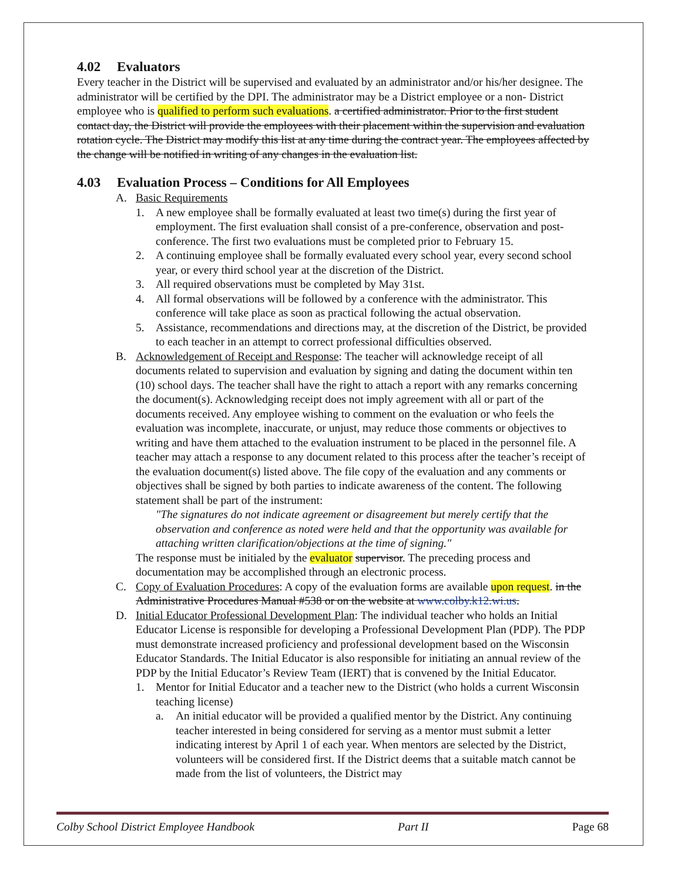4.02 Evaluators
Every teacher in the District will be supervised and evaluated by an administrator and/or his/her designee. The administrator will be certified by the DPI. The administrator may be a District employee or a non- District employee who is qualified to perform such evaluations. a certified administrator. Prior to the first student contact day, the District will provide the employees with their placement within the supervision and evaluation rotation cycle. The District may modify this list at any time during the contract year. The employees affected by the change will be notified in writing of any changes in the evaluation list.
4.03 Evaluation Process – Conditions for All Employees
A. Basic Requirements
1. A new employee shall be formally evaluated at least two time(s) during the first year of employment. The first evaluation shall consist of a pre-conference, observation and post-conference. The first two evaluations must be completed prior to February 15.
2. A continuing employee shall be formally evaluated every school year, every second school year, or every third school year at the discretion of the District.
3. All required observations must be completed by May 31st.
4. All formal observations will be followed by a conference with the administrator. This conference will take place as soon as practical following the actual observation.
5. Assistance, recommendations and directions may, at the discretion of the District, be provided to each teacher in an attempt to correct professional difficulties observed.
B. Acknowledgement of Receipt and Response: The teacher will acknowledge receipt of all documents related to supervision and evaluation by signing and dating the document within ten (10) school days. The teacher shall have the right to attach a report with any remarks concerning the document(s). Acknowledging receipt does not imply agreement with all or part of the documents received. Any employee wishing to comment on the evaluation or who feels the evaluation was incomplete, inaccurate, or unjust, may reduce those comments or objectives to writing and have them attached to the evaluation instrument to be placed in the personnel file. A teacher may attach a response to any document related to this process after the teacher’s receipt of the evaluation document(s) listed above. The file copy of the evaluation and any comments or objectives shall be signed by both parties to indicate awareness of the content. The following statement shall be part of the instrument:
"The signatures do not indicate agreement or disagreement but merely certify that the observation and conference as noted were held and that the opportunity was available for attaching written clarification/objections at the time of signing."
The response must be initialed by the evaluator supervisor. The preceding process and documentation may be accomplished through an electronic process.
C. Copy of Evaluation Procedures: A copy of the evaluation forms are available upon request. in the Administrative Procedures Manual #538 or on the website at www.colby.k12.wi.us.
D. Initial Educator Professional Development Plan: The individual teacher who holds an Initial Educator License is responsible for developing a Professional Development Plan (PDP). The PDP must demonstrate increased proficiency and professional development based on the Wisconsin Educator Standards. The Initial Educator is also responsible for initiating an annual review of the PDP by the Initial Educator’s Review Team (IERT) that is convened by the Initial Educator.
1. Mentor for Initial Educator and a teacher new to the District (who holds a current Wisconsin teaching license)
a. An initial educator will be provided a qualified mentor by the District. Any continuing teacher interested in being considered for serving as a mentor must submit a letter indicating interest by April 1 of each year. When mentors are selected by the District, volunteers will be considered first. If the District deems that a suitable match cannot be made from the list of volunteers, the District may
Colby School District Employee Handbook Part II Page 68